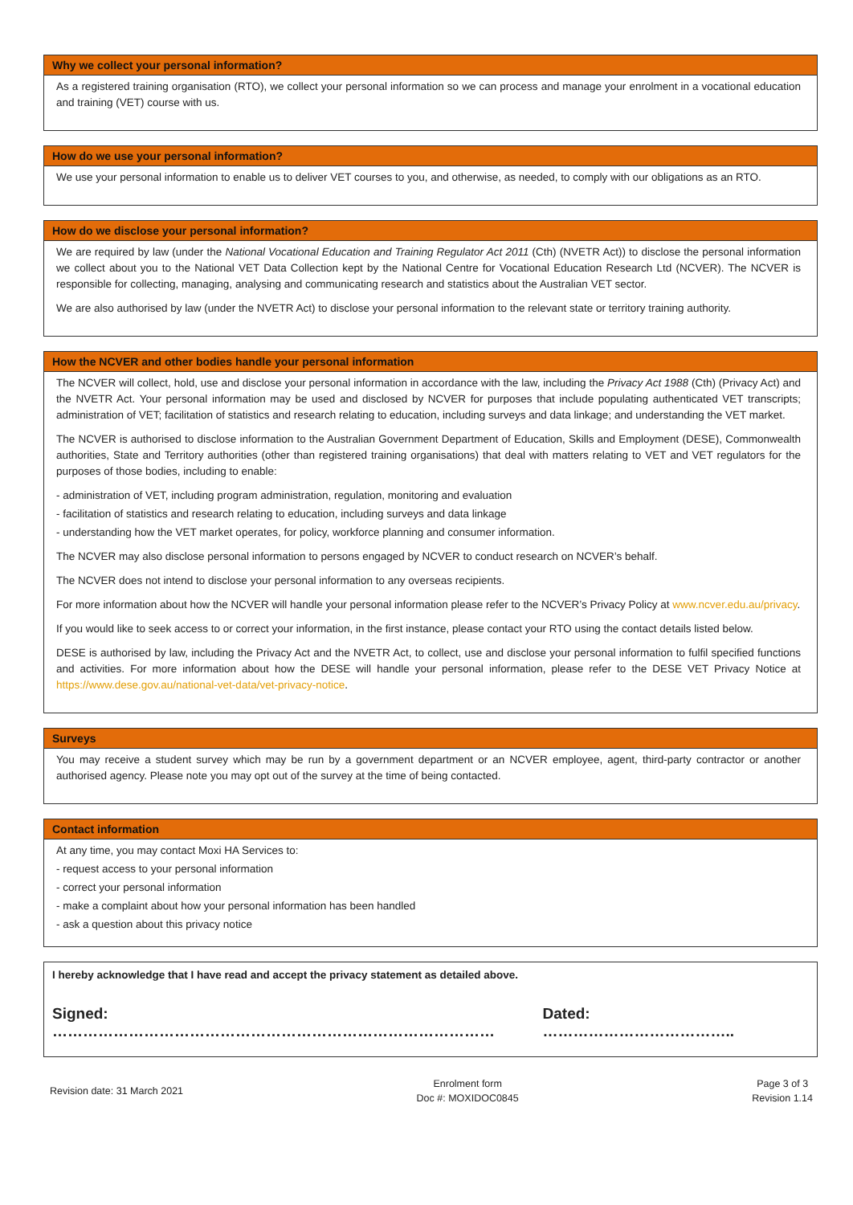Why we collect your personal information?
As a registered training organisation (RTO), we collect your personal information so we can process and manage your enrolment in a vocational education and training (VET) course with us.
How do we use your personal information?
We use your personal information to enable us to deliver VET courses to you, and otherwise, as needed, to comply with our obligations as an RTO.
How do we disclose your personal information?
We are required by law (under the National Vocational Education and Training Regulator Act 2011 (Cth) (NVETR Act)) to disclose the personal information we collect about you to the National VET Data Collection kept by the National Centre for Vocational Education Research Ltd (NCVER). The NCVER is responsible for collecting, managing, analysing and communicating research and statistics about the Australian VET sector.
We are also authorised by law (under the NVETR Act) to disclose your personal information to the relevant state or territory training authority.
How the NCVER and other bodies handle your personal information
The NCVER will collect, hold, use and disclose your personal information in accordance with the law, including the Privacy Act 1988 (Cth) (Privacy Act) and the NVETR Act. Your personal information may be used and disclosed by NCVER for purposes that include populating authenticated VET transcripts; administration of VET; facilitation of statistics and research relating to education, including surveys and data linkage; and understanding the VET market.
The NCVER is authorised to disclose information to the Australian Government Department of Education, Skills and Employment (DESE), Commonwealth authorities, State and Territory authorities (other than registered training organisations) that deal with matters relating to VET and VET regulators for the purposes of those bodies, including to enable:
- administration of VET, including program administration, regulation, monitoring and evaluation
- facilitation of statistics and research relating to education, including surveys and data linkage
- understanding how the VET market operates, for policy, workforce planning and consumer information.
The NCVER may also disclose personal information to persons engaged by NCVER to conduct research on NCVER’s behalf.
The NCVER does not intend to disclose your personal information to any overseas recipients.
For more information about how the NCVER will handle your personal information please refer to the NCVER’s Privacy Policy at www.ncver.edu.au/privacy.
If you would like to seek access to or correct your information, in the first instance, please contact your RTO using the contact details listed below.
DESE is authorised by law, including the Privacy Act and the NVETR Act, to collect, use and disclose your personal information to fulfil specified functions and activities. For more information about how the DESE will handle your personal information, please refer to the DESE VET Privacy Notice at https://www.dese.gov.au/national-vet-data/vet-privacy-notice.
Surveys
You may receive a student survey which may be run by a government department or an NCVER employee, agent, third-party contractor or another authorised agency. Please note you may opt out of the survey at the time of being contacted.
Contact information
At any time, you may contact Moxi HA Services to:
- request access to your personal information
- correct your personal information
- make a complaint about how your personal information has been handled
- ask a question about this privacy notice
I hereby acknowledge that I have read and accept the privacy statement as detailed above.
Signed: …………………………………………………………………………… Dated: ………………………………..
Revision date: 31 March 2021
Enrolment form
Doc #: MOXIDOC0845
Page 3 of 3
Revision 1.14